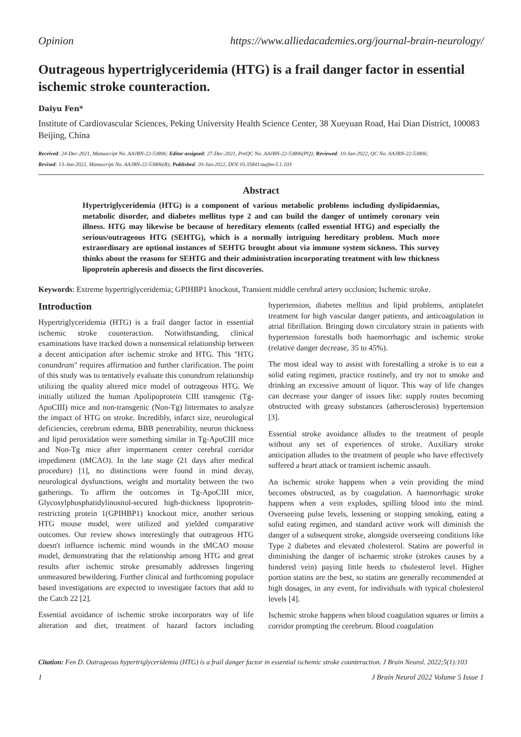Opinion https://www.alliedacademies.org/journal-brain-neurology/
Outrageous hypertriglyceridemia (HTG) is a frail danger factor in essential ischemic stroke counteraction.
Daiyu Fen*
Institute of Cardiovascular Sciences, Peking University Health Science Center, 38 Xueyuan Road, Hai Dian District, 100083 Beijing, China
Received: 24-Dec-2021, Manuscript No. AAJBN-22-53806; Editor assigned: 27-Dec-2021, PreQC No. AAJBN-22-53806(PQ); Reviewed: 10-Jan-2022, QC No. AAJBN-22-53806;
Revised: 13-Jan-2022, Manuscript No. AAJBN-22-53806(R); Published: 20-Jan-2022, DOI:10.35841/aajbn-5.1.103
Abstract
Hypertriglyceridemia (HTG) is a component of various metabolic problems including dyslipidaemias, metabolic disorder, and diabetes mellitus type 2 and can build the danger of untimely coronary vein illness. HTG may likewise be because of hereditary elements (called essential HTG) and especially the serious/outrageous HTG (SEHTG), which is a normally intriguing hereditary problem. Much more extraordinary are optional instances of SEHTG brought about via immune system sickness. This survey thinks about the reasons for SEHTG and their administration incorporating treatment with low thickness lipoprotein apheresis and dissects the first discoveries.
Keywords: Extreme hypertriglyceridemia; GPIHBP1 knockout, Transient middle cerebral artery occlusion; Ischemic stroke.
Introduction
Hypertriglyceridemia (HTG) is a frail danger factor in essential ischemic stroke counteraction. Notwithstanding, clinical examinations have tracked down a nonsensical relationship between a decent anticipation after ischemic stroke and HTG. This "HTG conundrum" requires affirmation and further clarification. The point of this study was to tentatively evaluate this conundrum relationship utilizing the quality altered mice model of outrageous HTG. We initially utilized the human Apolipoprotein CIII transgenic (Tg-ApoCIII) mice and non-transgenic (Non-Tg) littermates to analyze the impact of HTG on stroke. Incredibly, infarct size, neurological deficiencies, cerebrum edema, BBB penetrability, neuron thickness and lipid peroxidation were something similar in Tg-ApoCIII mice and Non-Tg mice after impermanent center cerebral corridor impediment (tMCAO). In the late stage (21 days after medical procedure) [1], no distinctions were found in mind decay, neurological dysfunctions, weight and mortality between the two gatherings. To affirm the outcomes in Tg-ApoCIII mice, Glycosylphosphatidylinositol-secured high-thickness lipoprotein-restricting protein 1(GPIHBP1) knockout mice, another serious HTG mouse model, were utilized and yielded comparative outcomes. Our review shows interestingly that outrageous HTG doesn't influence ischemic mind wounds in the tMCAO mouse model, demonstrating that the relationship among HTG and great results after ischemic stroke presumably addresses lingering unmeasured bewildering. Further clinical and forthcoming populace based investigations are expected to investigate factors that add to the Catch 22 [2].
Essential avoidance of ischemic stroke incorporates way of life alteration and diet, treatment of hazard factors including hypertension, diabetes mellitus and lipid problems, antiplatelet treatment for high vascular danger patients, and anticoagulation in atrial fibrillation. Bringing down circulatory strain in patients with hypertension forestalls both haemorrhagic and ischemic stroke (relative danger decrease, 35 to 45%).
The most ideal way to assist with forestalling a stroke is to eat a solid eating regimen, practice routinely, and try not to smoke and drinking an excessive amount of liquor. This way of life changes can decrease your danger of issues like: supply routes becoming obstructed with greasy substances (atherosclerosis) hypertension [3].
Essential stroke avoidance alludes to the treatment of people without any set of experiences of stroke. Auxiliary stroke anticipation alludes to the treatment of people who have effectively suffered a heart attack or transient ischemic assault.
An ischemic stroke happens when a vein providing the mind becomes obstructed, as by coagulation. A haemorrhagic stroke happens when a vein explodes, spilling blood into the mind. Overseeing pulse levels, lessening or stopping smoking, eating a solid eating regimen, and standard active work will diminish the danger of a subsequent stroke, alongside overseeing conditions like Type 2 diabetes and elevated cholesterol. Statins are powerful in diminishing the danger of ischaemic stroke (strokes causes by a hindered vein) paying little heeds to cholesterol level. Higher portion statins are the best, so statins are generally recommended at high dosages, in any event, for individuals with typical cholesterol levels [4].
Ischemic stroke happens when blood coagulation squares or limits a corridor prompting the cerebrum. Blood coagulation
Citation: Fen D. Outrageous hypertriglyceridemia (HTG) is a frail danger factor in essential ischemic stroke counteraction. J Brain Neurol. 2022;5(1):103
1 J Brain Neurol 2022 Volume 5 Issue 1